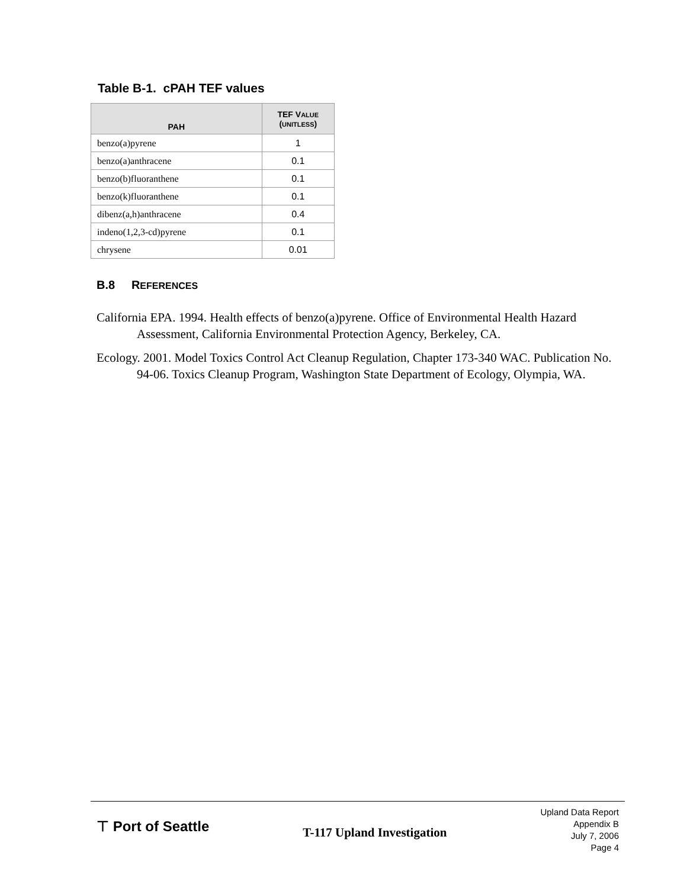Table B-1. cPAH TEF values
| PAH | TEF V ALUE ( UNITLESS ) |
| --- | --- |
| benzo(a)pyrene | 1 |
| benzo(a)anthracene | 0.1 |
| benzo(b)fluoranthene | 0.1 |
| benzo(k)fluoranthene | 0.1 |
| dibenz(a,h)anthracene | 0.4 |
| indeno(1,2,3-cd)pyrene | 0.1 |
| chrysene | 0.01 |
B.8 REFERENCES
California EPA. 1994. Health effects of benzo(a)pyrene. Office of Environmental Health Hazard Assessment, California Environmental Protection Agency, Berkeley, CA.
Ecology. 2001. Model Toxics Control Act Cleanup Regulation, Chapter 173-340 WAC. Publication No. 94-06. Toxics Cleanup Program, Washington State Department of Ecology, Olympia, WA.
⊤ Port of Seattle
T-117 Upland Investigation
Upland Data Report
Appendix B
July 7, 2006
Page 4